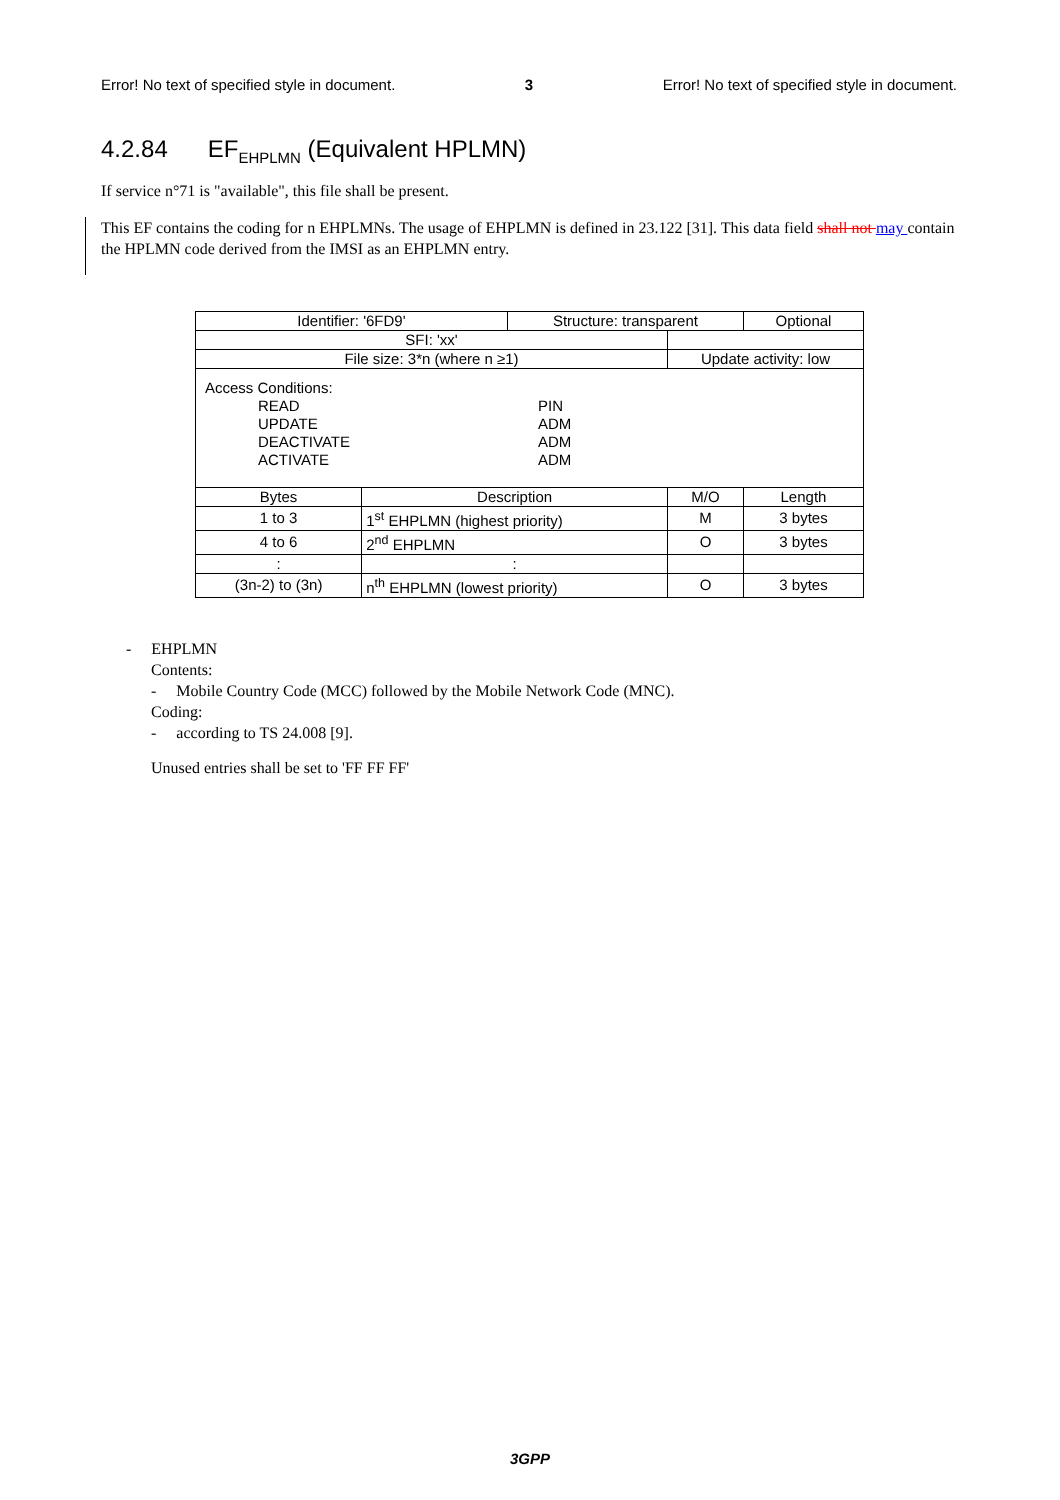Error! No text of specified style in document. 3 Error! No text of specified style in document.
4.2.84 EF<sub>EHPLMN</sub> (Equivalent HPLMN)
If service n°71 is "available", this file shall be present.
This EF contains the coding for n EHPLMNs. The usage of EHPLMN is defined in 23.122 [31]. This data field shall not may contain the HPLMN code derived from the IMSI as an EHPLMN entry.
| Identifier: '6FD9' | | Structure: transparent | | Optional |
| SFI: 'xx' | | | | |
| File size: 3*n (where n ≥1) | | | Update activity: low | |
| Access Conditions: READ PIN UPDATE ADM DEACTIVATE ADM ACTIVATE ADM | | | | |
| Bytes | Description | | M/O | Length |
| 1 to 3 | 1<sup>st</sup> EHPLMN (highest priority) | | M | 3 bytes |
| 4 to 6 | 2<sup>nd</sup> EHPLMN | | O | 3 bytes |
| : | : | | | |
| (3n-2) to (3n) | n<sup>th</sup> EHPLMN (lowest priority) | | O | 3 bytes |
- EHPLMN
Contents:
- Mobile Country Code (MCC) followed by the Mobile Network Code (MNC).
Coding:
- according to TS 24.008 [9].
Unused entries shall be set to 'FF FF FF'
3GPP